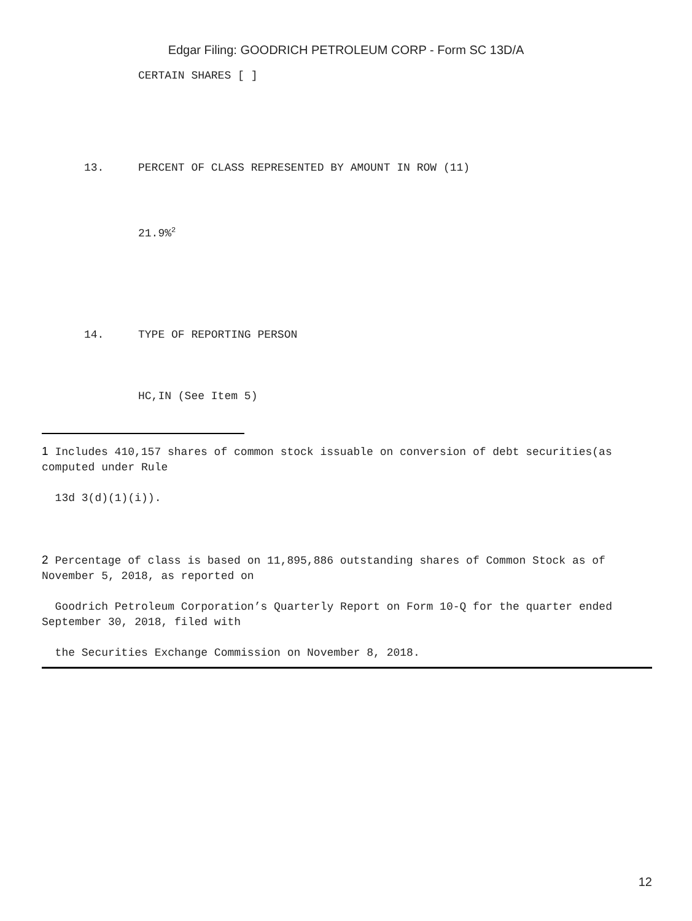Edgar Filing: GOODRICH PETROLEUM CORP - Form SC 13D/A
CERTAIN SHARES [ ]
13. PERCENT OF CLASS REPRESENTED BY AMOUNT IN ROW (11)
21.9%<sup>2</sup>
14. TYPE OF REPORTING PERSON
HC,IN (See Item 5)
1 Includes 410,157 shares of common stock issuable on conversion of debt securities(as computed under Rule
13d 3(d)(1)(i)).
2 Percentage of class is based on 11,895,886 outstanding shares of Common Stock as of November 5, 2018, as reported on
Goodrich Petroleum Corporation’s Quarterly Report on Form 10-Q for the quarter ended September 30, 2018, filed with
the Securities Exchange Commission on November 8, 2018.
12